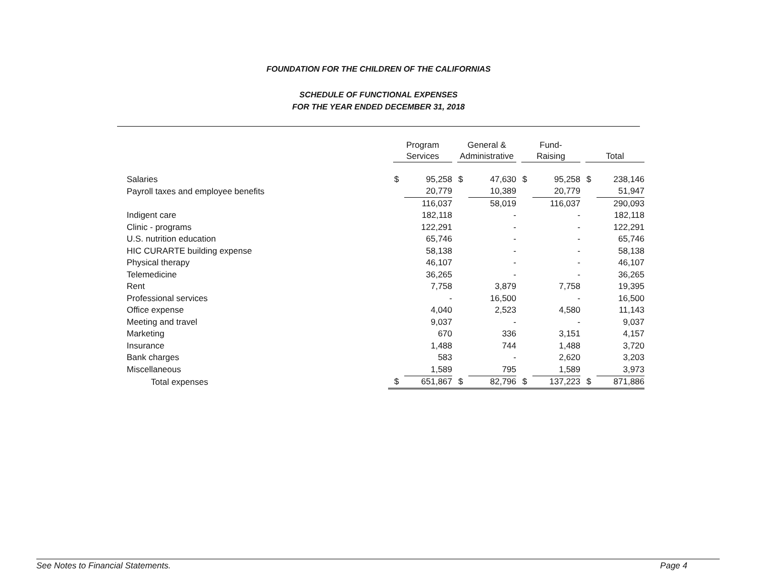FOUNDATION FOR THE CHILDREN OF THE CALIFORNIAS
SCHEDULE OF FUNCTIONAL EXPENSES
FOR THE YEAR ENDED DECEMBER 31, 2018
| | Program Services | | General & Administrative | | Fund- Raising | | Total | |
| --- | --- | --- | --- | --- | --- | --- | --- | --- |
| Salaries | $ | 95,258 | $ | 47,630 | $ | 95,258 | $ | 238,146 |
| Payroll taxes and employee benefits | | 20,779 | | 10,389 | | 20,779 | | 51,947 |
| | | 116,037 | | 58,019 | | 116,037 | | 290,093 |
| Indigent care | | 182,118 | | - | | - | | 182,118 |
| Clinic - programs | | 122,291 | | - | | - | | 122,291 |
| U.S. nutrition education | | 65,746 | | - | | - | | 65,746 |
| HIC CURARTE building expense | | 58,138 | | - | | - | | 58,138 |
| Physical therapy | | 46,107 | | - | | - | | 46,107 |
| Telemedicine | | 36,265 | | - | | - | | 36,265 |
| Rent | | 7,758 | | 3,879 | | 7,758 | | 19,395 |
| Professional services | | - | | 16,500 | | - | | 16,500 |
| Office expense | | 4,040 | | 2,523 | | 4,580 | | 11,143 |
| Meeting and travel | | 9,037 | | - | | - | | 9,037 |
| Marketing | | 670 | | 336 | | 3,151 | | 4,157 |
| Insurance | | 1,488 | | 744 | | 1,488 | | 3,720 |
| Bank charges | | 583 | | - | | 2,620 | | 3,203 |
| Miscellaneous | | 1,589 | | 795 | | 1,589 | | 3,973 |
| Total expenses | $ | 651,867 | $ | 82,796 | $ | 137,223 | $ | 871,886 |
See Notes to Financial Statements. Page 4